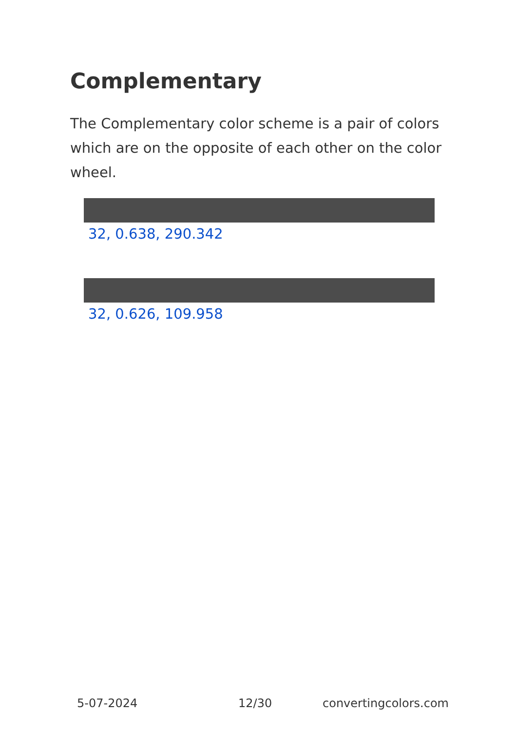Complementary
The Complementary color scheme is a pair of colors which are on the opposite of each other on the color wheel.
32, 0.638, 290.342
32, 0.626, 109.958
5-07-2024 12/30 convertingcolors.com